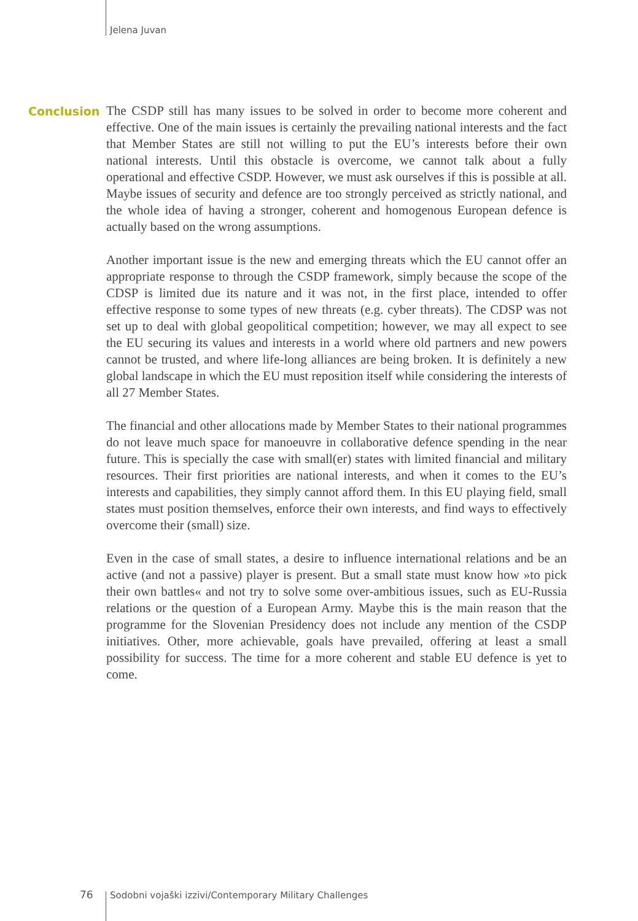Jelena Juvan
Conclusion
The CSDP still has many issues to be solved in order to become more coherent and effective. One of the main issues is certainly the prevailing national interests and the fact that Member States are still not willing to put the EU’s interests before their own national interests. Until this obstacle is overcome, we cannot talk about a fully operational and effective CSDP. However, we must ask ourselves if this is possible at all. Maybe issues of security and defence are too strongly perceived as strictly national, and the whole idea of having a stronger, coherent and homogenous European defence is actually based on the wrong assumptions.
Another important issue is the new and emerging threats which the EU cannot offer an appropriate response to through the CSDP framework, simply because the scope of the CDSP is limited due its nature and it was not, in the first place, intended to offer effective response to some types of new threats (e.g. cyber threats). The CDSP was not set up to deal with global geopolitical competition; however, we may all expect to see the EU securing its values and interests in a world where old partners and new powers cannot be trusted, and where life-long alliances are being broken. It is definitely a new global landscape in which the EU must reposition itself while considering the interests of all 27 Member States.
The financial and other allocations made by Member States to their national programmes do not leave much space for manoeuvre in collaborative defence spending in the near future. This is specially the case with small(er) states with limited financial and military resources. Their first priorities are national interests, and when it comes to the EU’s interests and capabilities, they simply cannot afford them. In this EU playing field, small states must position themselves, enforce their own interests, and find ways to effectively overcome their (small) size.
Even in the case of small states, a desire to influence international relations and be an active (and not a passive) player is present. But a small state must know how »to pick their own battles« and not try to solve some over-ambitious issues, such as EU-Russia relations or the question of a European Army. Maybe this is the main reason that the programme for the Slovenian Presidency does not include any mention of the CSDP initiatives. Other, more achievable, goals have prevailed, offering at least a small possibility for success. The time for a more coherent and stable EU defence is yet to come.
76
Sodobni vojaški izzivi/Contemporary Military Challenges